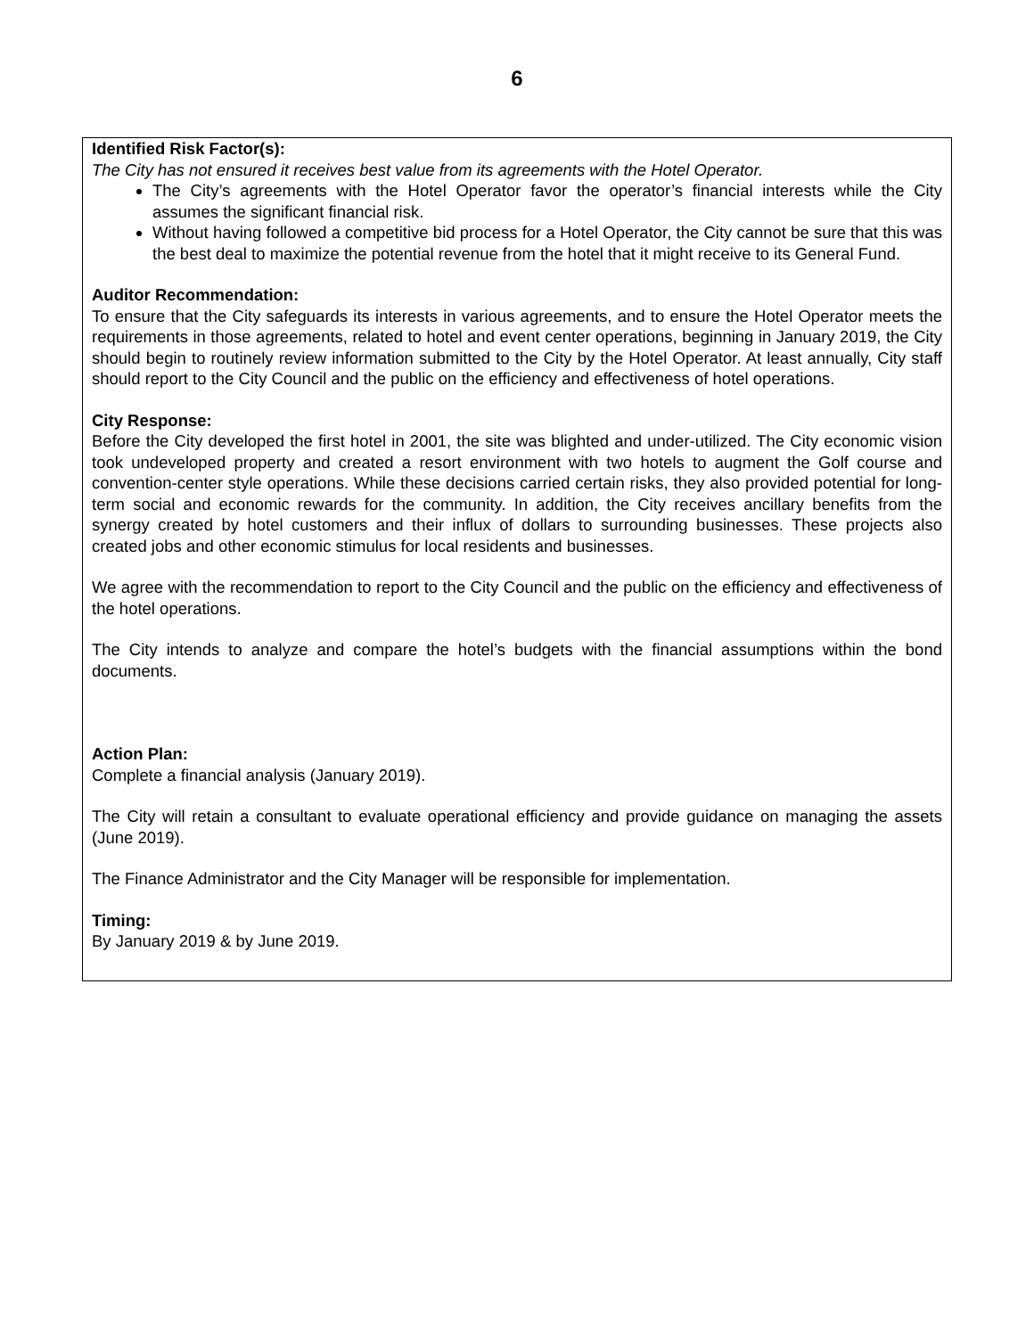6
Identified Risk Factor(s):
The City has not ensured it receives best value from its agreements with the Hotel Operator.
The City’s agreements with the Hotel Operator favor the operator’s financial interests while the City assumes the significant financial risk.
Without having followed a competitive bid process for a Hotel Operator, the City cannot be sure that this was the best deal to maximize the potential revenue from the hotel that it might receive to its General Fund.
Auditor Recommendation:
To ensure that the City safeguards its interests in various agreements, and to ensure the Hotel Operator meets the requirements in those agreements, related to hotel and event center operations, beginning in January 2019, the City should begin to routinely review information submitted to the City by the Hotel Operator. At least annually, City staff should report to the City Council and the public on the efficiency and effectiveness of hotel operations.
City Response:
Before the City developed the first hotel in 2001, the site was blighted and under-utilized. The City economic vision took undeveloped property and created a resort environment with two hotels to augment the Golf course and convention-center style operations. While these decisions carried certain risks, they also provided potential for long-term social and economic rewards for the community. In addition, the City receives ancillary benefits from the synergy created by hotel customers and their influx of dollars to surrounding businesses. These projects also created jobs and other economic stimulus for local residents and businesses.
We agree with the recommendation to report to the City Council and the public on the efficiency and effectiveness of the hotel operations.
The City intends to analyze and compare the hotel’s budgets with the financial assumptions within the bond documents.
Action Plan:
Complete a financial analysis (January 2019).
The City will retain a consultant to evaluate operational efficiency and provide guidance on managing the assets (June 2019).
The Finance Administrator and the City Manager will be responsible for implementation.
Timing:
By January 2019 & by June 2019.